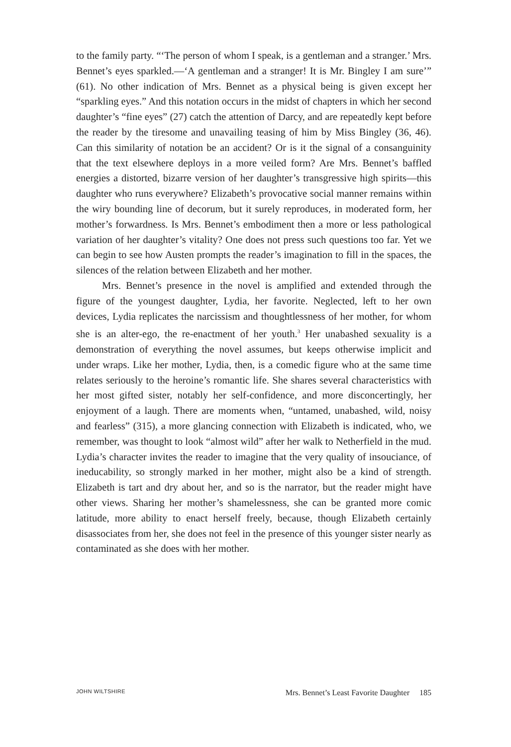to the family party. “‘The person of whom I speak, is a gentleman and a stranger.’ Mrs. Bennet’s eyes sparkled.—‘A gentleman and a stranger! It is Mr. Bingley I am sure’” (61). No other indication of Mrs. Bennet as a physical being is given except her “sparkling eyes.” And this notation occurs in the midst of chapters in which her second daughter’s “fine eyes” (27) catch the attention of Darcy, and are repeatedly kept before the reader by the tiresome and unavailing teasing of him by Miss Bingley (36, 46). Can this similarity of notation be an accident? Or is it the signal of a consanguinity that the text elsewhere deploys in a more veiled form? Are Mrs. Bennet’s baffled energies a distorted, bizarre version of her daughter’s transgressive high spirits—this daughter who runs everywhere? Elizabeth’s provocative social manner remains within the wiry bounding line of decorum, but it surely reproduces, in moderated form, her mother’s forwardness. Is Mrs. Bennet’s embodiment then a more or less pathological variation of her daughter’s vitality? One does not press such questions too far. Yet we can begin to see how Austen prompts the reader’s imagination to fill in the spaces, the silences of the relation between Elizabeth and her mother.
Mrs. Bennet’s presence in the novel is amplified and extended through the figure of the youngest daughter, Lydia, her favorite. Neglected, left to her own devices, Lydia replicates the narcissism and thoughtlessness of her mother, for whom she is an alter-ego, the re-enactment of her youth.<sup>3</sup> Her unabashed sexuality is a demonstration of everything the novel assumes, but keeps otherwise implicit and under wraps. Like her mother, Lydia, then, is a comedic figure who at the same time relates seriously to the heroine’s romantic life. She shares several characteristics with her most gifted sister, notably her self-confidence, and more disconcertingly, her enjoyment of a laugh. There are moments when, “untamed, unabashed, wild, noisy and fearless” (315), a more glancing connection with Elizabeth is indicated, who, we remember, was thought to look “almost wild” after her walk to Netherfield in the mud. Lydia’s character invites the reader to imagine that the very quality of insouciance, of ineducability, so strongly marked in her mother, might also be a kind of strength. Elizabeth is tart and dry about her, and so is the narrator, but the reader might have other views. Sharing her mother’s shamelessness, she can be granted more comic latitude, more ability to enact herself freely, because, though Elizabeth certainly disassociates from her, she does not feel in the presence of this younger sister nearly as contaminated as she does with her mother.
JOHN WILTSHIRE Mrs. Bennet’s Least Favorite Daughter 185